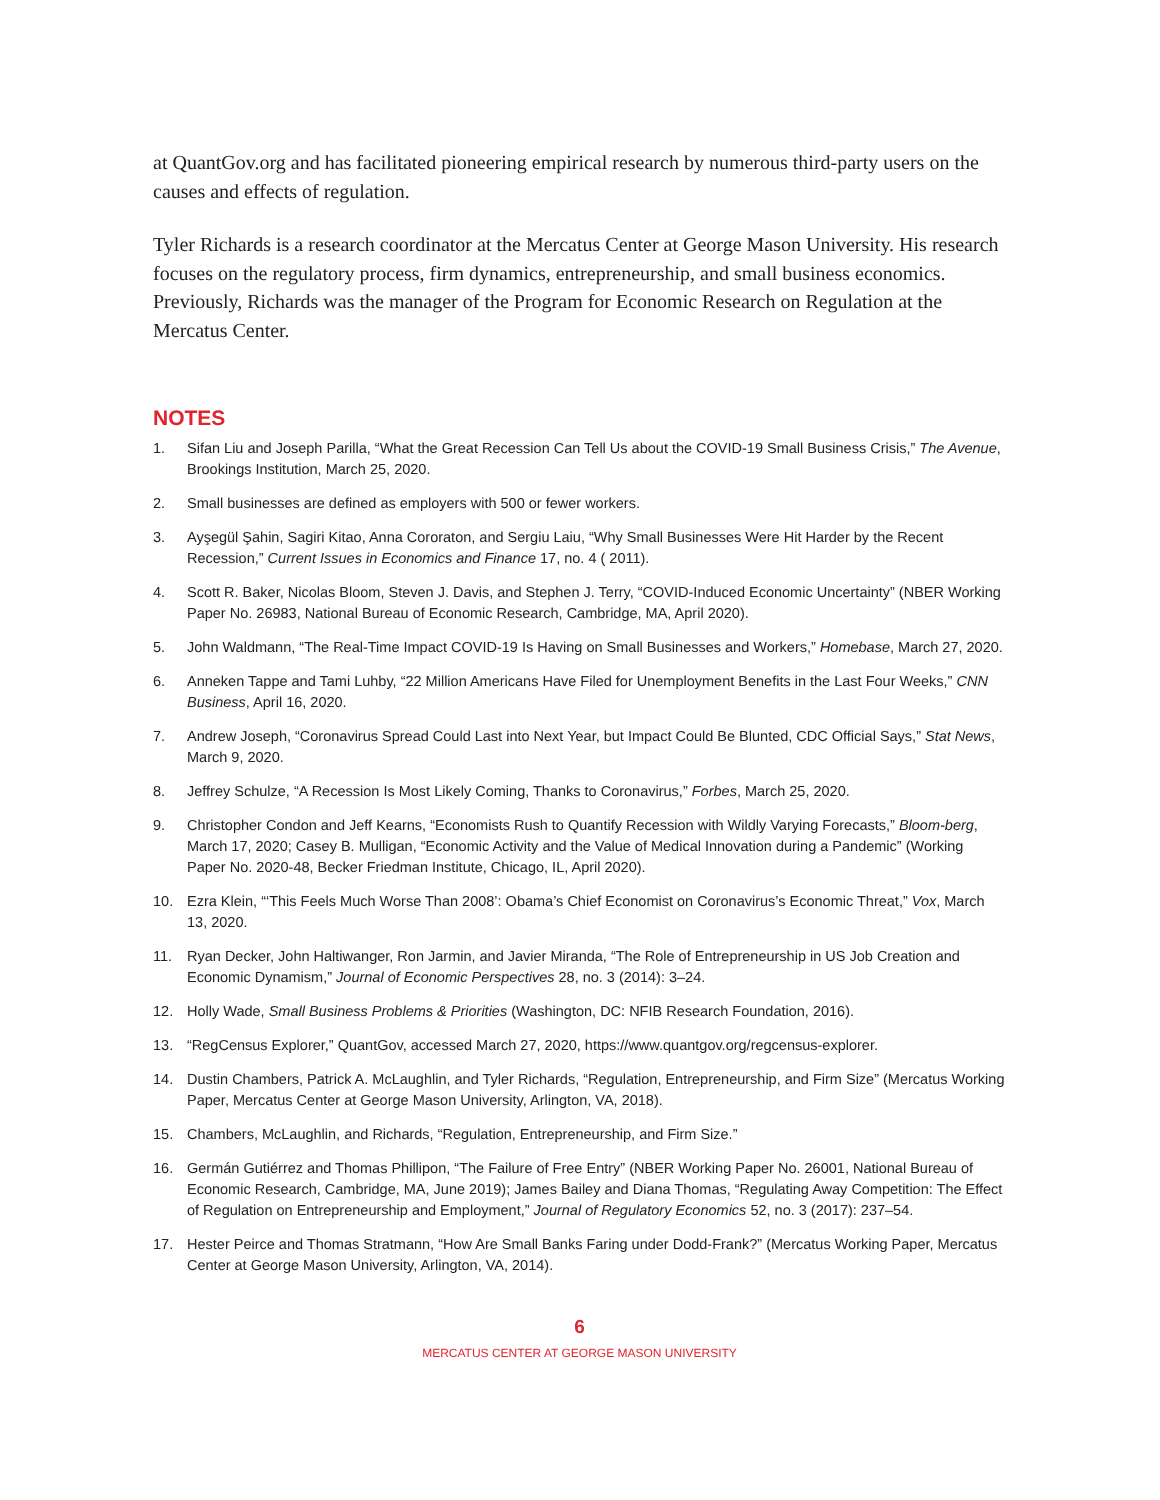at QuantGov.org and has facilitated pioneering empirical research by numerous third-party users on the causes and effects of regulation.
Tyler Richards is a research coordinator at the Mercatus Center at George Mason University. His research focuses on the regulatory process, firm dynamics, entrepreneurship, and small business economics. Previously, Richards was the manager of the Program for Economic Research on Regulation at the Mercatus Center.
NOTES
1. Sifan Liu and Joseph Parilla, “What the Great Recession Can Tell Us about the COVID-19 Small Business Crisis,” The Avenue, Brookings Institution, March 25, 2020.
2. Small businesses are defined as employers with 500 or fewer workers.
3. Ayşegül Şahin, Sagiri Kitao, Anna Cororaton, and Sergiu Laiu, “Why Small Businesses Were Hit Harder by the Recent Recession,” Current Issues in Economics and Finance 17, no. 4 ( 2011).
4. Scott R. Baker, Nicolas Bloom, Steven J. Davis, and Stephen J. Terry, “COVID-Induced Economic Uncertainty” (NBER Working Paper No. 26983, National Bureau of Economic Research, Cambridge, MA, April 2020).
5. John Waldmann, “The Real-Time Impact COVID-19 Is Having on Small Businesses and Workers,” Homebase, March 27, 2020.
6. Anneken Tappe and Tami Luhby, “22 Million Americans Have Filed for Unemployment Benefits in the Last Four Weeks,” CNN Business, April 16, 2020.
7. Andrew Joseph, “Coronavirus Spread Could Last into Next Year, but Impact Could Be Blunted, CDC Official Says,” Stat News, March 9, 2020.
8. Jeffrey Schulze, “A Recession Is Most Likely Coming, Thanks to Coronavirus,” Forbes, March 25, 2020.
9. Christopher Condon and Jeff Kearns, “Economists Rush to Quantify Recession with Wildly Varying Forecasts,” Bloom-berg, March 17, 2020; Casey B. Mulligan, “Economic Activity and the Value of Medical Innovation during a Pandemic” (Working Paper No. 2020-48, Becker Friedman Institute, Chicago, IL, April 2020).
10. Ezra Klein, “‘This Feels Much Worse Than 2008’: Obama’s Chief Economist on Coronavirus’s Economic Threat,” Vox, March 13, 2020.
11. Ryan Decker, John Haltiwanger, Ron Jarmin, and Javier Miranda, “The Role of Entrepreneurship in US Job Creation and Economic Dynamism,” Journal of Economic Perspectives 28, no. 3 (2014): 3–24.
12. Holly Wade, Small Business Problems & Priorities (Washington, DC: NFIB Research Foundation, 2016).
13. “RegCensus Explorer,” QuantGov, accessed March 27, 2020, https://www.quantgov.org/regcensus-explorer.
14. Dustin Chambers, Patrick A. McLaughlin, and Tyler Richards, “Regulation, Entrepreneurship, and Firm Size” (Mercatus Working Paper, Mercatus Center at George Mason University, Arlington, VA, 2018).
15. Chambers, McLaughlin, and Richards, “Regulation, Entrepreneurship, and Firm Size.”
16. Germán Gutiérrez and Thomas Phillipon, “The Failure of Free Entry” (NBER Working Paper No. 26001, National Bureau of Economic Research, Cambridge, MA, June 2019); James Bailey and Diana Thomas, “Regulating Away Competition: The Effect of Regulation on Entrepreneurship and Employment,” Journal of Regulatory Economics 52, no. 3 (2017): 237–54.
17. Hester Peirce and Thomas Stratmann, “How Are Small Banks Faring under Dodd-Frank?” (Mercatus Working Paper, Mercatus Center at George Mason University, Arlington, VA, 2014).
6
MERCATUS CENTER AT GEORGE MASON UNIVERSITY